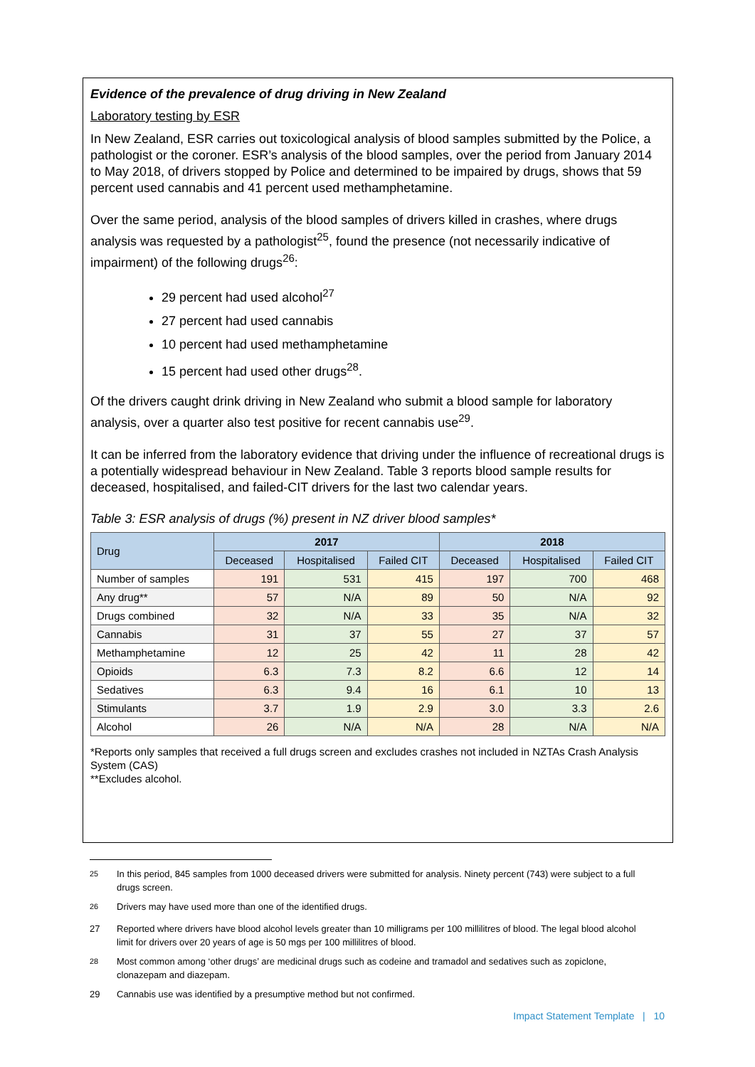Evidence of the prevalence of drug driving in New Zealand
Laboratory testing by ESR
In New Zealand, ESR carries out toxicological analysis of blood samples submitted by the Police, a pathologist or the coroner. ESR’s analysis of the blood samples, over the period from January 2014 to May 2018, of drivers stopped by Police and determined to be impaired by drugs, shows that 59 percent used cannabis and 41 percent used methamphetamine.
Over the same period, analysis of the blood samples of drivers killed in crashes, where drugs analysis was requested by a pathologist<sup>25</sup>, found the presence (not necessarily indicative of impairment) of the following drugs<sup>26</sup>:
29 percent had used alcohol<sup>27</sup>
27 percent had used cannabis
10 percent had used methamphetamine
15 percent had used other drugs<sup>28</sup>.
Of the drivers caught drink driving in New Zealand who submit a blood sample for laboratory analysis, over a quarter also test positive for recent cannabis use<sup>29</sup>.
It can be inferred from the laboratory evidence that driving under the influence of recreational drugs is a potentially widespread behaviour in New Zealand. Table 3 reports blood sample results for deceased, hospitalised, and failed-CIT drivers for the last two calendar years.
Table 3: ESR analysis of drugs (%) present in NZ driver blood samples*
| Drug | 2017 | | | 2018 | | |
| --- | --- | --- | --- | --- | --- | --- |
| | Deceased | Hospitalised | Failed CIT | Deceased | Hospitalised | Failed CIT |
| Number of samples | 191 | 531 | 415 | 197 | 700 | 468 |
| Any drug** | 57 | N/A | 89 | 50 | N/A | 92 |
| Drugs combined | 32 | N/A | 33 | 35 | N/A | 32 |
| Cannabis | 31 | 37 | 55 | 27 | 37 | 57 |
| Methamphetamine | 12 | 25 | 42 | 11 | 28 | 42 |
| Opioids | 6.3 | 7.3 | 8.2 | 6.6 | 12 | 14 |
| Sedatives | 6.3 | 9.4 | 16 | 6.1 | 10 | 13 |
| Stimulants | 3.7 | 1.9 | 2.9 | 3.0 | 3.3 | 2.6 |
| Alcohol | 26 | N/A | N/A | 28 | N/A | N/A |
*Reports only samples that received a full drugs screen and excludes crashes not included in NZTAs Crash Analysis System (CAS)
**Excludes alcohol.
<sup>25</sup> In this period, 845 samples from 1000 deceased drivers were submitted for analysis. Ninety percent (743) were subject to a full drugs screen.
<sup>26</sup> Drivers may have used more than one of the identified drugs.
27 Reported where drivers have blood alcohol levels greater than 10 milligrams per 100 millilitres of blood. The legal blood alcohol limit for drivers over 20 years of age is 50 mgs per 100 millilitres of blood.
<sup>28</sup> Most common among ‘other drugs’ are medicinal drugs such as codeine and tramadol and sedatives such as zopiclone, clonazepam and diazepam.
29 Cannabis use was identified by a presumptive method but not confirmed.
Impact Statement Template | 10